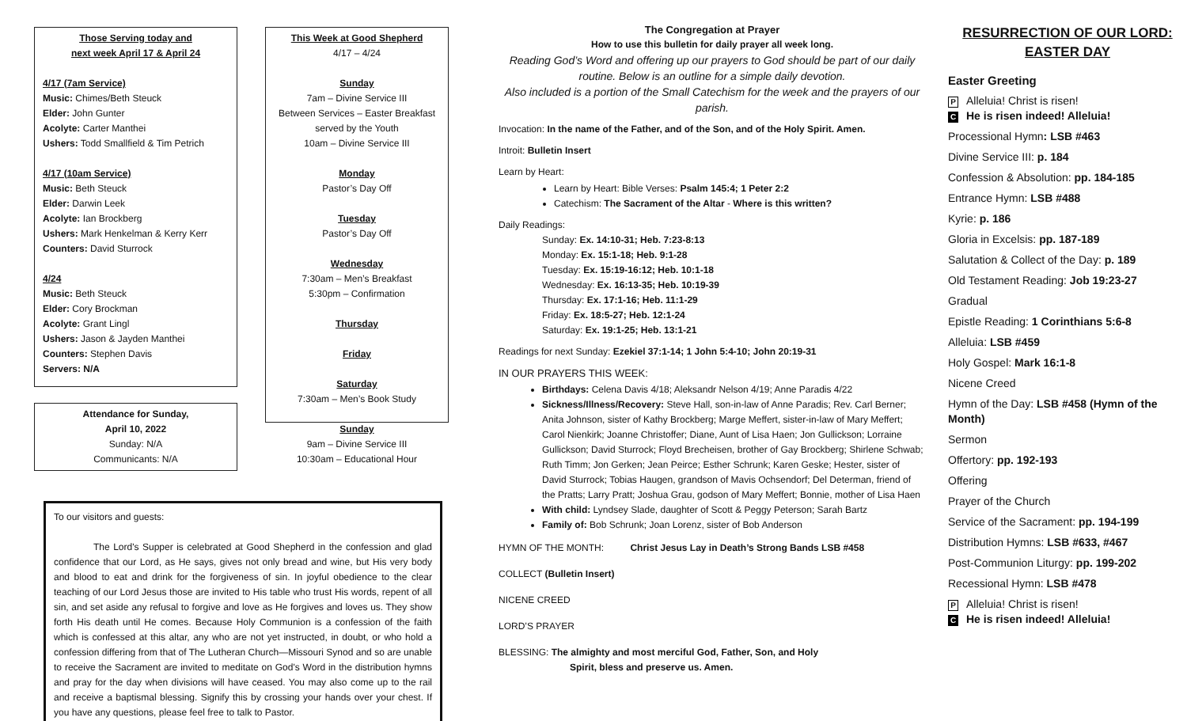Those Serving today and
next week April 17 & April 24
4/17 (7am Service)
Music: Chimes/Beth Steuck
Elder: John Gunter
Acolyte: Carter Manthei
Ushers: Todd Smallfield & Tim Petrich
4/17 (10am Service)
Music: Beth Steuck
Elder: Darwin Leek
Acolyte: Ian Brockberg
Ushers: Mark Henkelman & Kerry Kerr
Counters: David Sturrock
4/24
Music: Beth Steuck
Elder: Cory Brockman
Acolyte: Grant Lingl
Ushers: Jason & Jayden Manthei
Counters: Stephen Davis
Servers: N/A
Attendance for Sunday,
April 10, 2022
Sunday: N/A
Communicants: N/A
This Week at Good Shepherd
4/17 – 4/24
Sunday
7am – Divine Service III
Between Services – Easter Breakfast served by the Youth
10am – Divine Service III
Monday
Pastor’s Day Off
Tuesday
Pastor’s Day Off
Wednesday
7:30am – Men’s Breakfast
5:30pm – Confirmation
Thursday
Friday
Saturday
7:30am – Men’s Book Study
Sunday
9am – Divine Service III
10:30am – Educational Hour
To our visitors and guests:
The Lord's Supper is celebrated at Good Shepherd in the confession and glad confidence that our Lord, as He says, gives not only bread and wine, but His very body and blood to eat and drink for the forgiveness of sin. In joyful obedience to the clear teaching of our Lord Jesus those are invited to His table who trust His words, repent of all sin, and set aside any refusal to forgive and love as He forgives and loves us. They show forth His death until He comes. Because Holy Communion is a confession of the faith which is confessed at this altar, any who are not yet instructed, in doubt, or who hold a confession differing from that of The Lutheran Church—Missouri Synod and so are unable to receive the Sacrament are invited to meditate on God's Word in the distribution hymns and pray for the day when divisions will have ceased. You may also come up to the rail and receive a baptismal blessing. Signify this by crossing your hands over your chest. If you have any questions, please feel free to talk to Pastor.
The Congregation at Prayer
How to use this bulletin for daily prayer all week long.
Reading God’s Word and offering up our prayers to God should be part of our daily routine. Below is an outline for a simple daily devotion.
Also included is a portion of the Small Catechism for the week and the prayers of our parish.
Invocation: In the name of the Father, and of the Son, and of the Holy Spirit. Amen.
Introit: Bulletin Insert
Learn by Heart:
Learn by Heart: Bible Verses: Psalm 145:4; 1 Peter 2:2
Catechism: The Sacrament of the Altar - Where is this written?
Daily Readings:
Sunday: Ex. 14:10-31; Heb. 7:23-8:13
Monday: Ex. 15:1-18; Heb. 9:1-28
Tuesday: Ex. 15:19-16:12; Heb. 10:1-18
Wednesday: Ex. 16:13-35; Heb. 10:19-39
Thursday: Ex. 17:1-16; Heb. 11:1-29
Friday: Ex. 18:5-27; Heb. 12:1-24
Saturday: Ex. 19:1-25; Heb. 13:1-21
Readings for next Sunday: Ezekiel 37:1-14; 1 John 5:4-10; John 20:19-31
IN OUR PRAYERS THIS WEEK:
Birthdays: Celena Davis 4/18; Aleksandr Nelson 4/19; Anne Paradis 4/22
Sickness/Illness/Recovery: Steve Hall, son-in-law of Anne Paradis; Rev. Carl Berner; Anita Johnson, sister of Kathy Brockberg; Marge Meffert, sister-in-law of Mary Meffert; Carol Nienkirk; Joanne Christoffer; Diane, Aunt of Lisa Haen; Jon Gullickson; Lorraine Gullickson; David Sturrock; Floyd Brecheisen, brother of Gay Brockberg; Shirlene Schwab; Ruth Timm; Jon Gerken; Jean Peirce; Esther Schrunk; Karen Geske; Hester, sister of David Sturrock; Tobias Haugen, grandson of Mavis Ochsendorf; Del Determan, friend of the Pratts; Larry Pratt; Joshua Grau, godson of Mary Meffert; Bonnie, mother of Lisa Haen
With child: Lyndsey Slade, daughter of Scott & Peggy Peterson; Sarah Bartz
Family of: Bob Schrunk; Joan Lorenz, sister of Bob Anderson
HYMN OF THE MONTH: Christ Jesus Lay in Death’s Strong Bands LSB #458
COLLECT (Bulletin Insert)
NICENE CREED
LORD’S PRAYER
BLESSING: The almighty and most merciful God, Father, Son, and Holy
Spirit, bless and preserve us. Amen.
RESURRECTION OF OUR LORD:
EASTER DAY
Easter Greeting
P Alleluia! Christ is risen!
C He is risen indeed! Alleluia!
Processional Hymn: LSB #463
Divine Service III: p. 184
Confession & Absolution: pp. 184-185
Entrance Hymn: LSB #488
Kyrie: p. 186
Gloria in Excelsis: pp. 187-189
Salutation & Collect of the Day: p. 189
Old Testament Reading: Job 19:23-27
Gradual
Epistle Reading: 1 Corinthians 5:6-8
Alleluia: LSB #459
Holy Gospel: Mark 16:1-8
Nicene Creed
Hymn of the Day: LSB #458 (Hymn of the Month)
Sermon
Offertory: pp. 192-193
Offering
Prayer of the Church
Service of the Sacrament: pp. 194-199
Distribution Hymns: LSB #633, #467
Post-Communion Liturgy: pp. 199-202
Recessional Hymn: LSB #478
P Alleluia! Christ is risen!
C He is risen indeed! Alleluia!